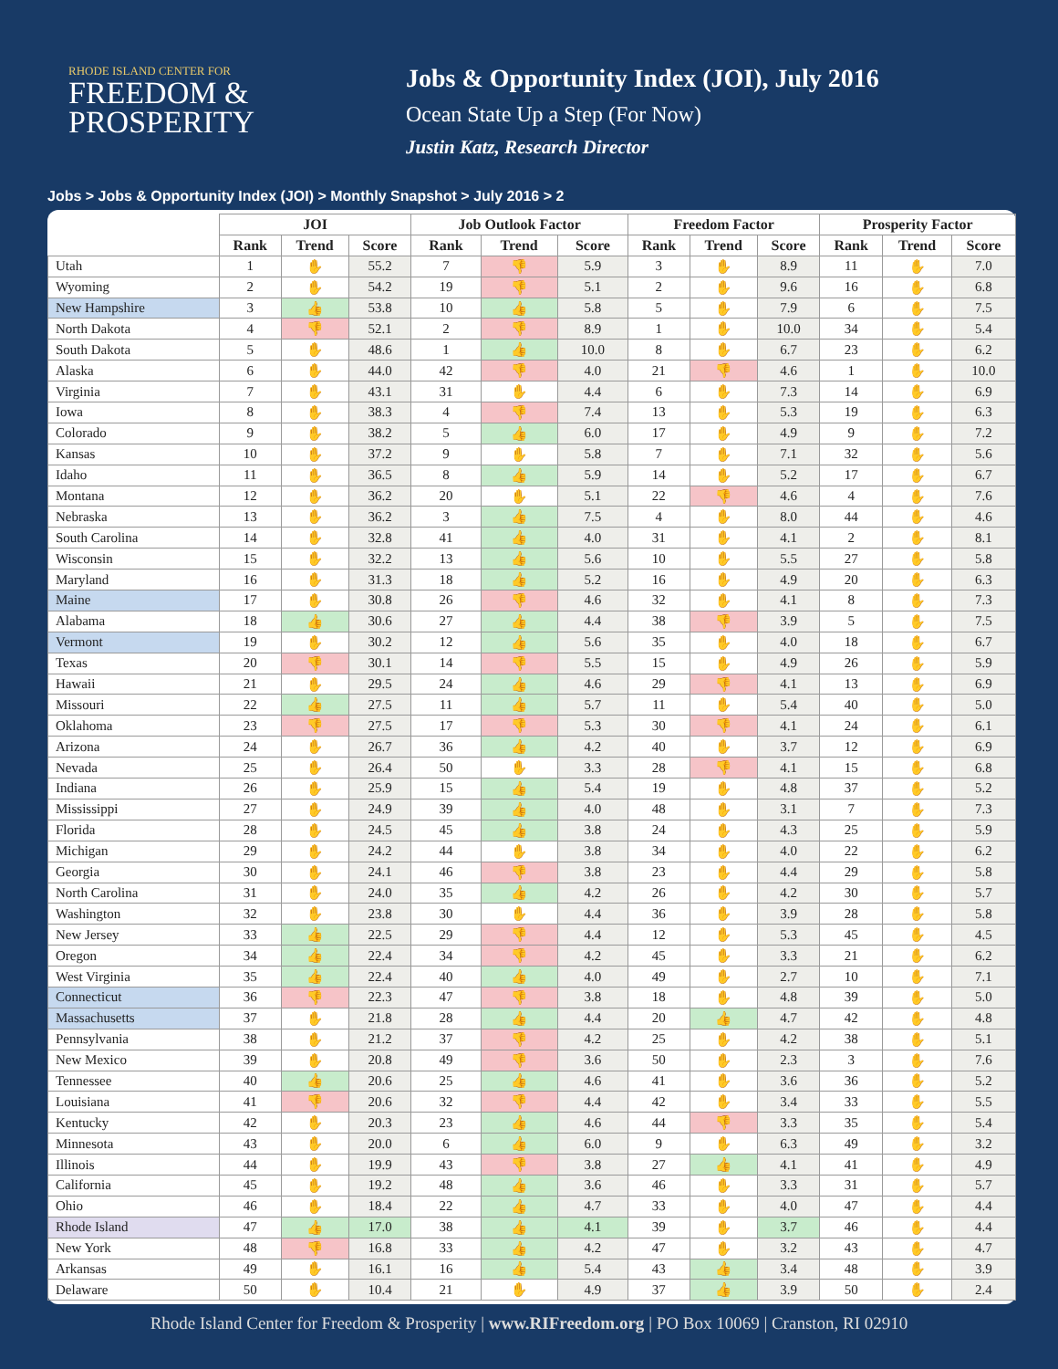RHODE ISLAND CENTER FOR
FREEDOM &
PROSPERITY
Jobs & Opportunity Index (JOI), July 2016
Ocean State Up a Step (For Now)
Justin Katz, Research Director
Jobs > Jobs & Opportunity Index (JOI) > Monthly Snapshot > July 2016 > 2
| | JOI | | | Job Outlook Factor | | | Freedom Factor | | | Prosperity Factor | | |
| --- | --- | --- | --- | --- | --- | --- | --- | --- | --- | --- | --- | --- |
| | Rank | Trend | Score | Rank | Trend | Score | Rank | Trend | Score | Rank | Trend | Score |
| Utah | 1 | ✋ | 55.2 | 7 | 👎 | 5.9 | 3 | ✋ | 8.9 | 11 | ✋ | 7.0 |
| Wyoming | 2 | ✋ | 54.2 | 19 | 👎 | 5.1 | 2 | ✋ | 9.6 | 16 | ✋ | 6.8 |
| New Hampshire | 3 | 👍 | 53.8 | 10 | 👍 | 5.8 | 5 | ✋ | 7.9 | 6 | ✋ | 7.5 |
| North Dakota | 4 | 👎 | 52.1 | 2 | 👎 | 8.9 | 1 | ✋ | 10.0 | 34 | ✋ | 5.4 |
| South Dakota | 5 | ✋ | 48.6 | 1 | 👍 | 10.0 | 8 | ✋ | 6.7 | 23 | ✋ | 6.2 |
| Alaska | 6 | ✋ | 44.0 | 42 | 👎 | 4.0 | 21 | 👎 | 4.6 | 1 | ✋ | 10.0 |
| Virginia | 7 | ✋ | 43.1 | 31 | ✋ | 4.4 | 6 | ✋ | 7.3 | 14 | ✋ | 6.9 |
| Iowa | 8 | ✋ | 38.3 | 4 | 👎 | 7.4 | 13 | ✋ | 5.3 | 19 | ✋ | 6.3 |
| Colorado | 9 | ✋ | 38.2 | 5 | 👍 | 6.0 | 17 | ✋ | 4.9 | 9 | ✋ | 7.2 |
| Kansas | 10 | ✋ | 37.2 | 9 | ✋ | 5.8 | 7 | ✋ | 7.1 | 32 | ✋ | 5.6 |
| Idaho | 11 | ✋ | 36.5 | 8 | 👍 | 5.9 | 14 | ✋ | 5.2 | 17 | ✋ | 6.7 |
| Montana | 12 | ✋ | 36.2 | 20 | ✋ | 5.1 | 22 | 👎 | 4.6 | 4 | ✋ | 7.6 |
| Nebraska | 13 | ✋ | 36.2 | 3 | 👍 | 7.5 | 4 | ✋ | 8.0 | 44 | ✋ | 4.6 |
| South Carolina | 14 | ✋ | 32.8 | 41 | 👍 | 4.0 | 31 | ✋ | 4.1 | 2 | ✋ | 8.1 |
| Wisconsin | 15 | ✋ | 32.2 | 13 | 👍 | 5.6 | 10 | ✋ | 5.5 | 27 | ✋ | 5.8 |
| Maryland | 16 | ✋ | 31.3 | 18 | 👍 | 5.2 | 16 | ✋ | 4.9 | 20 | ✋ | 6.3 |
| Maine | 17 | ✋ | 30.8 | 26 | 👎 | 4.6 | 32 | ✋ | 4.1 | 8 | ✋ | 7.3 |
| Alabama | 18 | 👍 | 30.6 | 27 | 👍 | 4.4 | 38 | 👎 | 3.9 | 5 | ✋ | 7.5 |
| Vermont | 19 | ✋ | 30.2 | 12 | 👍 | 5.6 | 35 | ✋ | 4.0 | 18 | ✋ | 6.7 |
| Texas | 20 | 👎 | 30.1 | 14 | 👎 | 5.5 | 15 | ✋ | 4.9 | 26 | ✋ | 5.9 |
| Hawaii | 21 | ✋ | 29.5 | 24 | 👍 | 4.6 | 29 | 👎 | 4.1 | 13 | ✋ | 6.9 |
| Missouri | 22 | 👍 | 27.5 | 11 | 👍 | 5.7 | 11 | ✋ | 5.4 | 40 | ✋ | 5.0 |
| Oklahoma | 23 | 👎 | 27.5 | 17 | 👎 | 5.3 | 30 | 👎 | 4.1 | 24 | ✋ | 6.1 |
| Arizona | 24 | ✋ | 26.7 | 36 | 👍 | 4.2 | 40 | ✋ | 3.7 | 12 | ✋ | 6.9 |
| Nevada | 25 | ✋ | 26.4 | 50 | ✋ | 3.3 | 28 | 👎 | 4.1 | 15 | ✋ | 6.8 |
| Indiana | 26 | ✋ | 25.9 | 15 | 👍 | 5.4 | 19 | ✋ | 4.8 | 37 | ✋ | 5.2 |
| Mississippi | 27 | ✋ | 24.9 | 39 | 👍 | 4.0 | 48 | ✋ | 3.1 | 7 | ✋ | 7.3 |
| Florida | 28 | ✋ | 24.5 | 45 | 👍 | 3.8 | 24 | ✋ | 4.3 | 25 | ✋ | 5.9 |
| Michigan | 29 | ✋ | 24.2 | 44 | ✋ | 3.8 | 34 | ✋ | 4.0 | 22 | ✋ | 6.2 |
| Georgia | 30 | ✋ | 24.1 | 46 | 👎 | 3.8 | 23 | ✋ | 4.4 | 29 | ✋ | 5.8 |
| North Carolina | 31 | ✋ | 24.0 | 35 | 👍 | 4.2 | 26 | ✋ | 4.2 | 30 | ✋ | 5.7 |
| Washington | 32 | ✋ | 23.8 | 30 | ✋ | 4.4 | 36 | ✋ | 3.9 | 28 | ✋ | 5.8 |
| New Jersey | 33 | 👍 | 22.5 | 29 | 👎 | 4.4 | 12 | ✋ | 5.3 | 45 | ✋ | 4.5 |
| Oregon | 34 | 👍 | 22.4 | 34 | 👎 | 4.2 | 45 | ✋ | 3.3 | 21 | ✋ | 6.2 |
| West Virginia | 35 | 👍 | 22.4 | 40 | 👍 | 4.0 | 49 | ✋ | 2.7 | 10 | ✋ | 7.1 |
| Connecticut | 36 | 👎 | 22.3 | 47 | 👎 | 3.8 | 18 | ✋ | 4.8 | 39 | ✋ | 5.0 |
| Massachusetts | 37 | ✋ | 21.8 | 28 | 👍 | 4.4 | 20 | 👍 | 4.7 | 42 | ✋ | 4.8 |
| Pennsylvania | 38 | ✋ | 21.2 | 37 | 👎 | 4.2 | 25 | ✋ | 4.2 | 38 | ✋ | 5.1 |
| New Mexico | 39 | ✋ | 20.8 | 49 | 👎 | 3.6 | 50 | ✋ | 2.3 | 3 | ✋ | 7.6 |
| Tennessee | 40 | 👍 | 20.6 | 25 | 👍 | 4.6 | 41 | ✋ | 3.6 | 36 | ✋ | 5.2 |
| Louisiana | 41 | 👎 | 20.6 | 32 | 👎 | 4.4 | 42 | ✋ | 3.4 | 33 | ✋ | 5.5 |
| Kentucky | 42 | ✋ | 20.3 | 23 | 👍 | 4.6 | 44 | 👎 | 3.3 | 35 | ✋ | 5.4 |
| Minnesota | 43 | ✋ | 20.0 | 6 | 👍 | 6.0 | 9 | ✋ | 6.3 | 49 | ✋ | 3.2 |
| Illinois | 44 | ✋ | 19.9 | 43 | 👎 | 3.8 | 27 | 👍 | 4.1 | 41 | ✋ | 4.9 |
| California | 45 | ✋ | 19.2 | 48 | 👍 | 3.6 | 46 | ✋ | 3.3 | 31 | ✋ | 5.7 |
| Ohio | 46 | ✋ | 18.4 | 22 | 👍 | 4.7 | 33 | ✋ | 4.0 | 47 | ✋ | 4.4 |
| Rhode Island | 47 | 👍 | 17.0 | 38 | 👍 | 4.1 | 39 | ✋ | 3.7 | 46 | ✋ | 4.4 |
| New York | 48 | 👎 | 16.8 | 33 | 👍 | 4.2 | 47 | ✋ | 3.2 | 43 | ✋ | 4.7 |
| Arkansas | 49 | ✋ | 16.1 | 16 | 👍 | 5.4 | 43 | 👍 | 3.4 | 48 | ✋ | 3.9 |
| Delaware | 50 | ✋ | 10.4 | 21 | ✋ | 4.9 | 37 | 👍 | 3.9 | 50 | ✋ | 2.4 |
Rhode Island Center for Freedom & Prosperity | www.RIFreedom.org | PO Box 10069 | Cranston, RI 02910